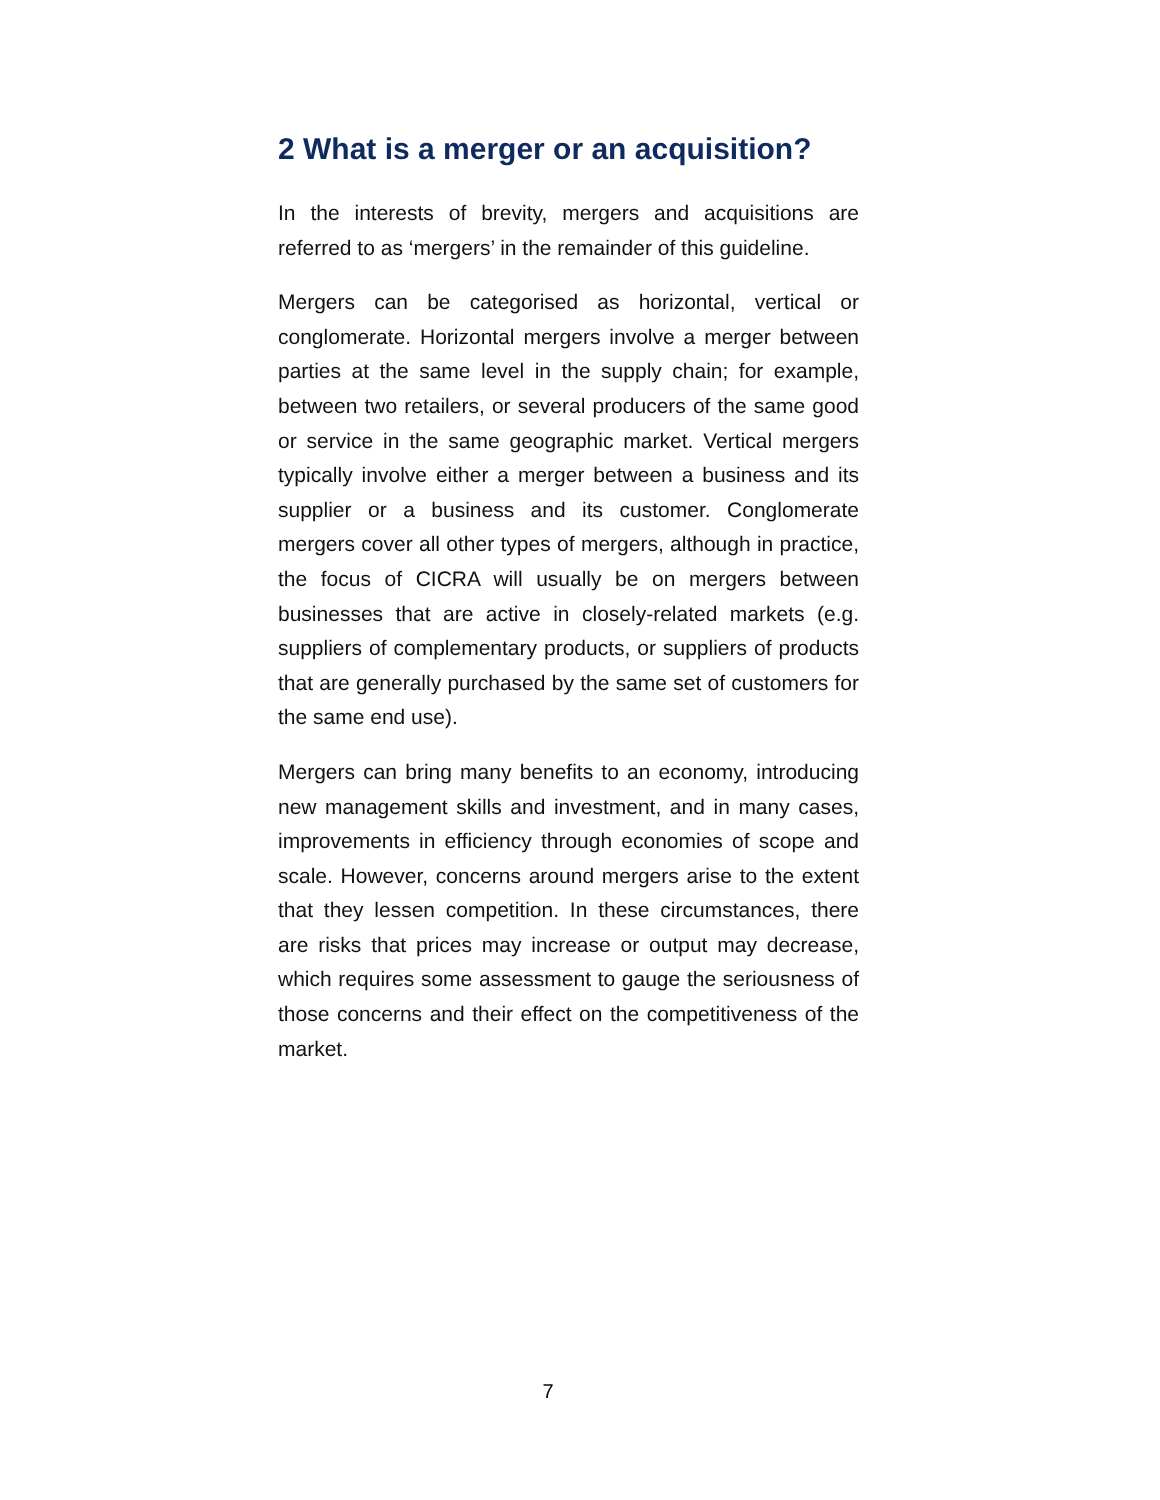2 What is a merger or an acquisition?
In the interests of brevity, mergers and acquisitions are referred to as ‘mergers’ in the remainder of this guideline.
Mergers can be categorised as horizontal, vertical or conglomerate. Horizontal mergers involve a merger between parties at the same level in the supply chain; for example, between two retailers, or several producers of the same good or service in the same geographic market. Vertical mergers typically involve either a merger between a business and its supplier or a business and its customer. Conglomerate mergers cover all other types of mergers, although in practice, the focus of CICRA will usually be on mergers between businesses that are active in closely-related markets (e.g. suppliers of complementary products, or suppliers of products that are generally purchased by the same set of customers for the same end use).
Mergers can bring many benefits to an economy, introducing new management skills and investment, and in many cases, improvements in efficiency through economies of scope and scale. However, concerns around mergers arise to the extent that they lessen competition. In these circumstances, there are risks that prices may increase or output may decrease, which requires some assessment to gauge the seriousness of those concerns and their effect on the competitiveness of the market.
7